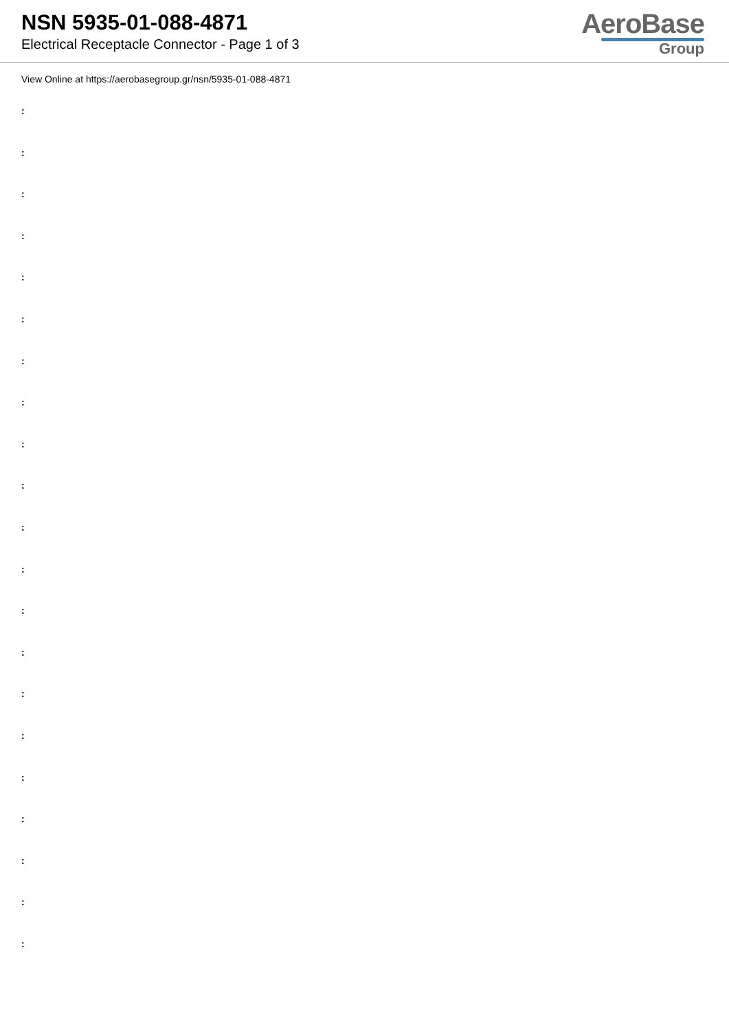NSN 5935-01-088-4871
Electrical Receptacle Connector - Page 1 of 3
AeroBase
Group
View Online at https://aerobasegroup.gr/nsn/5935-01-088-4871
:
:
:
:
:
:
:
:
:
:
:
:
:
:
:
:
:
:
:
:
: